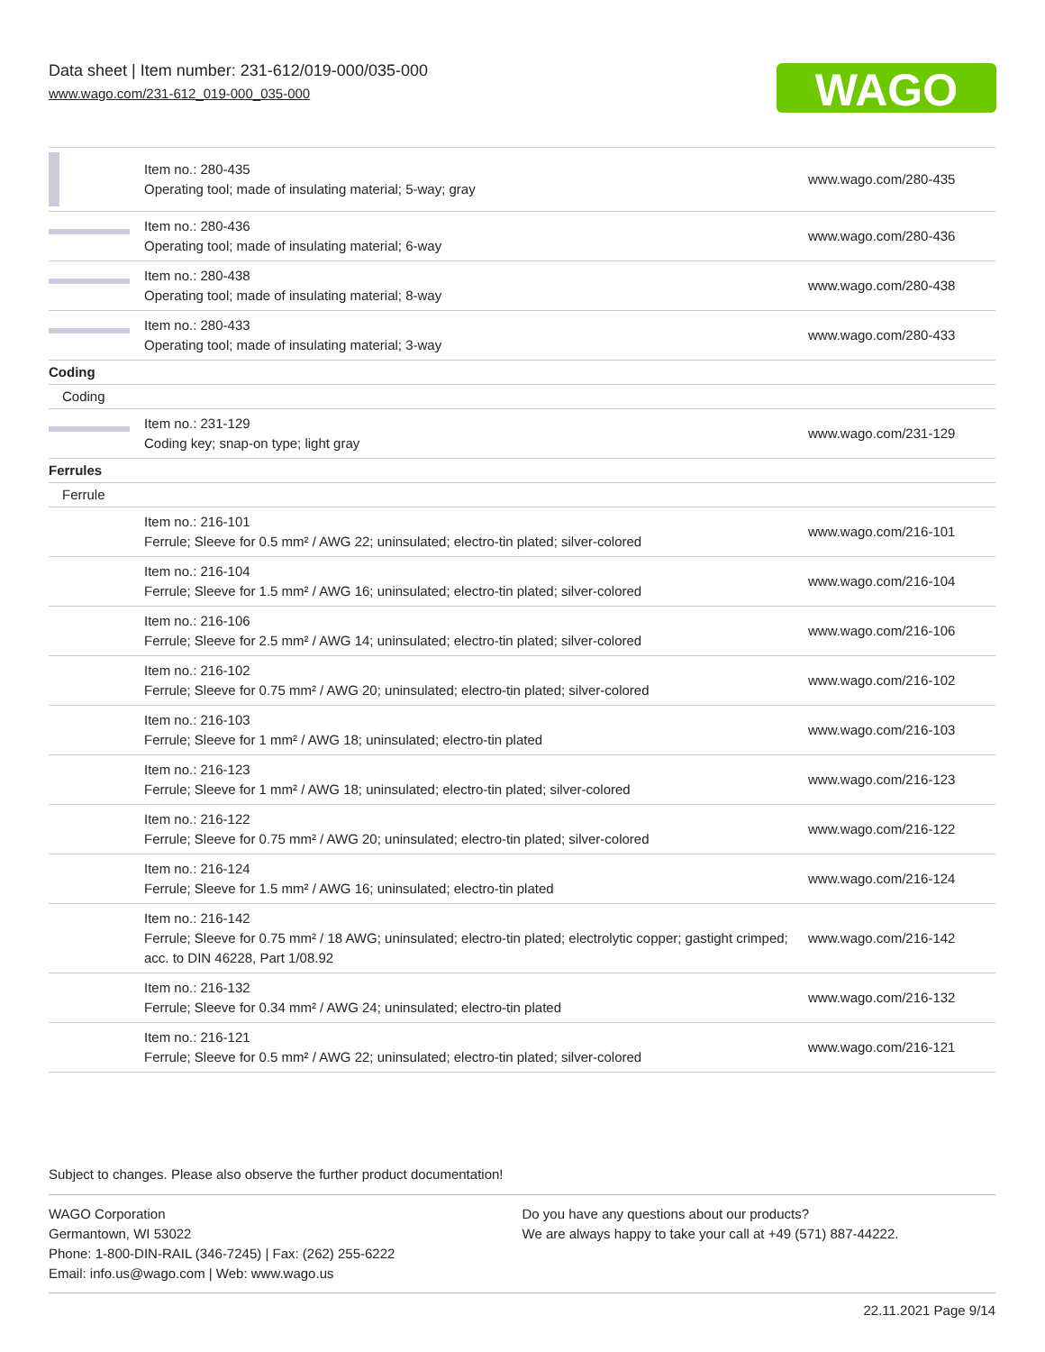Data sheet | Item number: 231-612/019-000/035-000
www.wago.com/231-612_019-000_035-000
WAGO
| | Item no.: 280-435 Operating tool; made of insulating material; 5-way; gray | www.wago.com/280-435 |
| | Item no.: 280-436 Operating tool; made of insulating material; 6-way | www.wago.com/280-436 |
| | Item no.: 280-438 Operating tool; made of insulating material; 8-way | www.wago.com/280-438 |
| | Item no.: 280-433 Operating tool; made of insulating material; 3-way | www.wago.com/280-433 |
| Coding | | |
| Coding | | |
| | Item no.: 231-129 Coding key; snap-on type; light gray | www.wago.com/231-129 |
| Ferrules | | |
| Ferrule | | |
| | Item no.: 216-101 Ferrule; Sleeve for 0.5 mm² / AWG 22; uninsulated; electro-tin plated; silver-colored | www.wago.com/216-101 |
| | Item no.: 216-104 Ferrule; Sleeve for 1.5 mm² / AWG 16; uninsulated; electro-tin plated; silver-colored | www.wago.com/216-104 |
| | Item no.: 216-106 Ferrule; Sleeve for 2.5 mm² / AWG 14; uninsulated; electro-tin plated; silver-colored | www.wago.com/216-106 |
| | Item no.: 216-102 Ferrule; Sleeve for 0.75 mm² / AWG 20; uninsulated; electro-tin plated; silver-colored | www.wago.com/216-102 |
| | Item no.: 216-103 Ferrule; Sleeve for 1 mm² / AWG 18; uninsulated; electro-tin plated | www.wago.com/216-103 |
| | Item no.: 216-123 Ferrule; Sleeve for 1 mm² / AWG 18; uninsulated; electro-tin plated; silver-colored | www.wago.com/216-123 |
| | Item no.: 216-122 Ferrule; Sleeve for 0.75 mm² / AWG 20; uninsulated; electro-tin plated; silver-colored | www.wago.com/216-122 |
| | Item no.: 216-124 Ferrule; Sleeve for 1.5 mm² / AWG 16; uninsulated; electro-tin plated | www.wago.com/216-124 |
| | Item no.: 216-142 Ferrule; Sleeve for 0.75 mm² / 18 AWG; uninsulated; electro-tin plated; electrolytic copper; gastight crimped; acc. to DIN 46228, Part 1/08.92 | www.wago.com/216-142 |
| | Item no.: 216-132 Ferrule; Sleeve for 0.34 mm² / AWG 24; uninsulated; electro-tin plated | www.wago.com/216-132 |
| | Item no.: 216-121 Ferrule; Sleeve for 0.5 mm² / AWG 22; uninsulated; electro-tin plated; silver-colored | www.wago.com/216-121 |
Subject to changes. Please also observe the further product documentation!
WAGO Corporation
Germantown, WI 53022
Phone: 1-800-DIN-RAIL (346-7245) | Fax: (262) 255-6222
Email: info.us@wago.com | Web: www.wago.us
Do you have any questions about our products?
We are always happy to take your call at +49 (571) 887-44222.
22.11.2021 Page 9/14